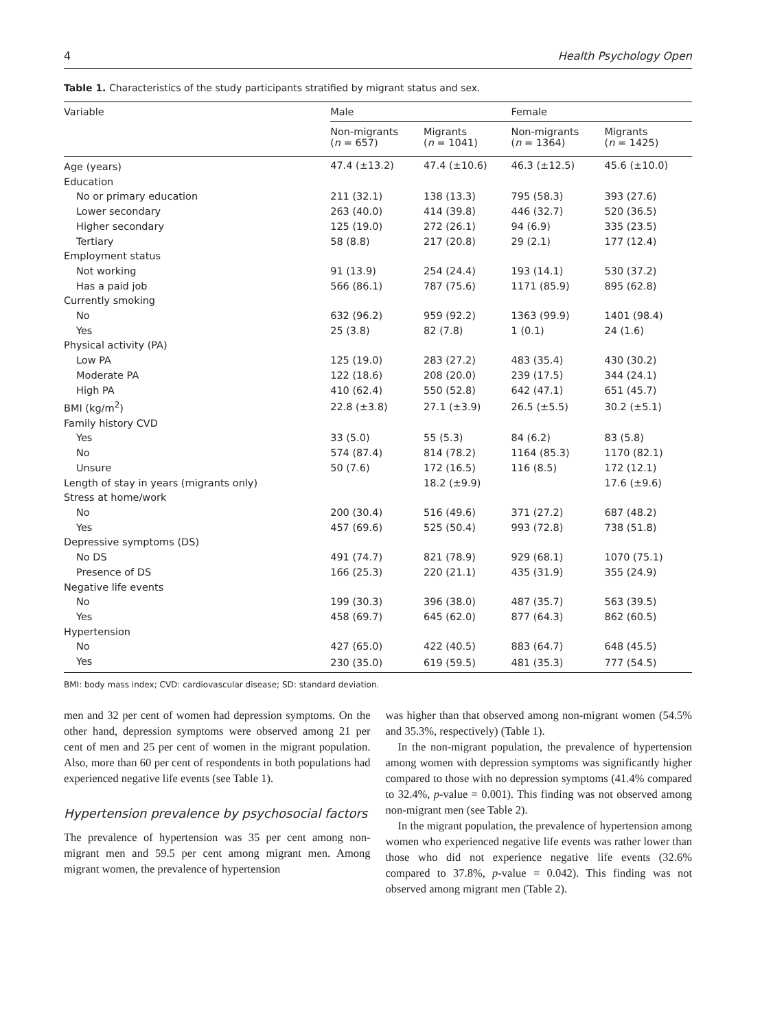4 Health Psychology Open
Table 1. Characteristics of the study participants stratified by migrant status and sex.
| Variable | Male | | Female | |
| --- | --- | --- | --- | --- |
| | Non-migrants ( n = 657) | Migrants ( n = 1041) | Non-migrants ( n = 1364) | Migrants ( n = 1425) |
| Age (years) | 47.4 (±13.2) | 47.4 (±10.6) | 46.3 (±12.5) | 45.6 (±10.0) |
| Education | | | | |
| No or primary education | 211 (32.1) | 138 (13.3) | 795 (58.3) | 393 (27.6) |
| Lower secondary | 263 (40.0) | 414 (39.8) | 446 (32.7) | 520 (36.5) |
| Higher secondary | 125 (19.0) | 272 (26.1) | 94 (6.9) | 335 (23.5) |
| Tertiary | 58 (8.8) | 217 (20.8) | 29 (2.1) | 177 (12.4) |
| Employment status | | | | |
| Not working | 91 (13.9) | 254 (24.4) | 193 (14.1) | 530 (37.2) |
| Has a paid job | 566 (86.1) | 787 (75.6) | 1171 (85.9) | 895 (62.8) |
| Currently smoking | | | | |
| No | 632 (96.2) | 959 (92.2) | 1363 (99.9) | 1401 (98.4) |
| Yes | 25 (3.8) | 82 (7.8) | 1 (0.1) | 24 (1.6) |
| Physical activity (PA) | | | | |
| Low PA | 125 (19.0) | 283 (27.2) | 483 (35.4) | 430 (30.2) |
| Moderate PA | 122 (18.6) | 208 (20.0) | 239 (17.5) | 344 (24.1) |
| High PA | 410 (62.4) | 550 (52.8) | 642 (47.1) | 651 (45.7) |
| BMI (kg/m<sup>2</sup>) | 22.8 (±3.8) | 27.1 (±3.9) | 26.5 (±5.5) | 30.2 (±5.1) |
| Family history CVD | | | | |
| Yes | 33 (5.0) | 55 (5.3) | 84 (6.2) | 83 (5.8) |
| No | 574 (87.4) | 814 (78.2) | 1164 (85.3) | 1170 (82.1) |
| Unsure | 50 (7.6) | 172 (16.5) | 116 (8.5) | 172 (12.1) |
| Length of stay in years (migrants only) | | 18.2 (±9.9) | | 17.6 (±9.6) |
| Stress at home/work | | | | |
| No | 200 (30.4) | 516 (49.6) | 371 (27.2) | 687 (48.2) |
| Yes | 457 (69.6) | 525 (50.4) | 993 (72.8) | 738 (51.8) |
| Depressive symptoms (DS) | | | | |
| No DS | 491 (74.7) | 821 (78.9) | 929 (68.1) | 1070 (75.1) |
| Presence of DS | 166 (25.3) | 220 (21.1) | 435 (31.9) | 355 (24.9) |
| Negative life events | | | | |
| No | 199 (30.3) | 396 (38.0) | 487 (35.7) | 563 (39.5) |
| Yes | 458 (69.7) | 645 (62.0) | 877 (64.3) | 862 (60.5) |
| Hypertension | | | | |
| No | 427 (65.0) | 422 (40.5) | 883 (64.7) | 648 (45.5) |
| Yes | 230 (35.0) | 619 (59.5) | 481 (35.3) | 777 (54.5) |
BMI: body mass index; CVD: cardiovascular disease; SD: standard deviation.
men and 32 per cent of women had depression symptoms. On the other hand, depression symptoms were observed among 21 per cent of men and 25 per cent of women in the migrant population. Also, more than 60 per cent of respondents in both populations had experienced negative life events (see Table 1).
Hypertension prevalence by psychosocial factors
The prevalence of hypertension was 35 per cent among non-migrant men and 59.5 per cent among migrant men. Among migrant women, the prevalence of hypertension
was higher than that observed among non-migrant women (54.5% and 35.3%, respectively) (Table 1).
In the non-migrant population, the prevalence of hypertension among women with depression symptoms was significantly higher compared to those with no depression symptoms (41.4% compared to 32.4%, p-value = 0.001). This finding was not observed among non-migrant men (see Table 2).
In the migrant population, the prevalence of hypertension among women who experienced negative life events was rather lower than those who did not experience negative life events (32.6% compared to 37.8%, p-value = 0.042). This finding was not observed among migrant men (Table 2).